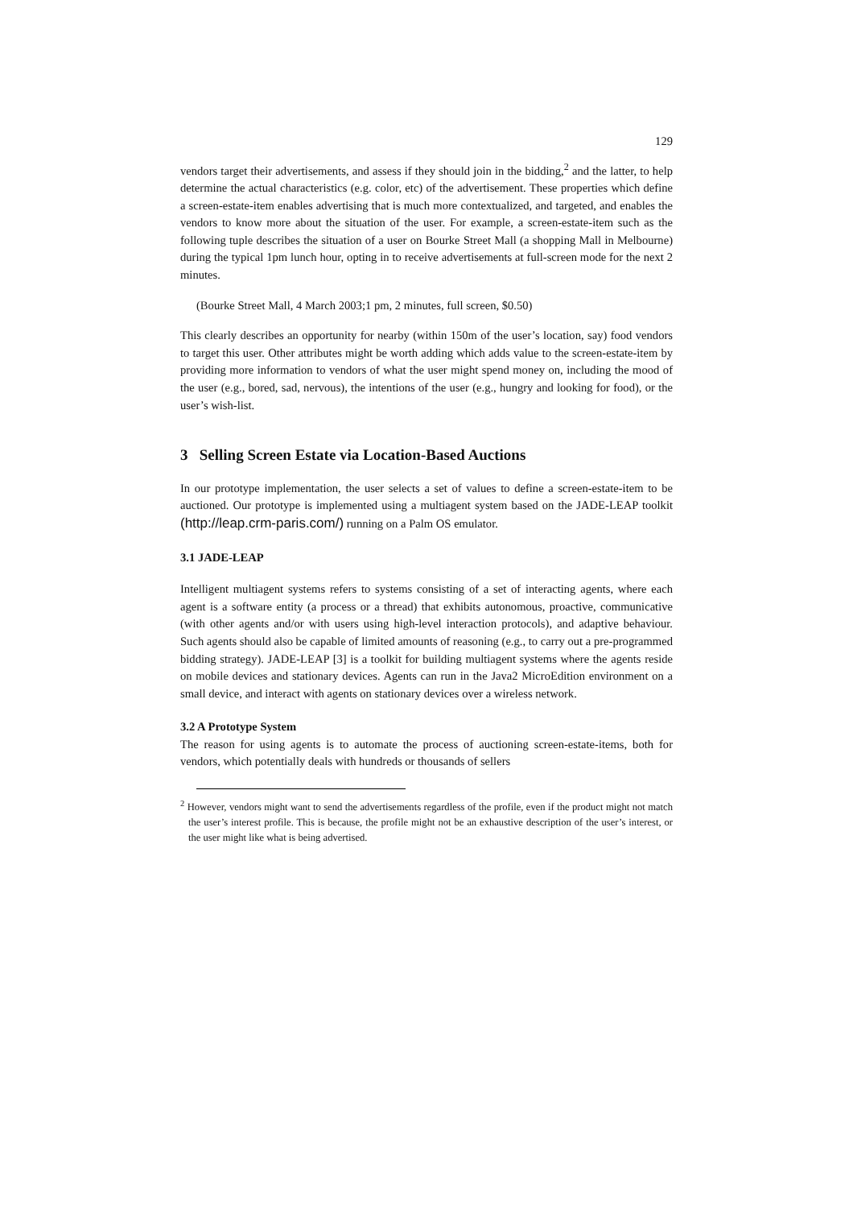129
vendors target their advertisements, and assess if they should join in the bidding,<sup>2</sup> and the latter, to help determine the actual characteristics (e.g. color, etc) of the advertisement. These properties which define a screen-estate-item enables advertising that is much more contextualized, and targeted, and enables the vendors to know more about the situation of the user. For example, a screen-estate-item such as the following tuple describes the situation of a user on Bourke Street Mall (a shopping Mall in Melbourne) during the typical 1pm lunch hour, opting in to receive advertisements at full-screen mode for the next 2 minutes.
(Bourke Street Mall, 4 March 2003;1 pm, 2 minutes, full screen, $0.50)
This clearly describes an opportunity for nearby (within 150m of the user’s location, say) food vendors to target this user. Other attributes might be worth adding which adds value to the screen-estate-item by providing more information to vendors of what the user might spend money on, including the mood of the user (e.g., bored, sad, nervous), the intentions of the user (e.g., hungry and looking for food), or the user’s wish-list.
3 Selling Screen Estate via Location-Based Auctions
In our prototype implementation, the user selects a set of values to define a screen-estate-item to be auctioned. Our prototype is implemented using a multiagent system based on the JADE-LEAP toolkit (http://leap.crm-paris.com/) running on a Palm OS emulator.
3.1 JADE-LEAP
Intelligent multiagent systems refers to systems consisting of a set of interacting agents, where each agent is a software entity (a process or a thread) that exhibits autonomous, proactive, communicative (with other agents and/or with users using high-level interaction protocols), and adaptive behaviour. Such agents should also be capable of limited amounts of reasoning (e.g., to carry out a pre-programmed bidding strategy). JADE-LEAP [3] is a toolkit for building multiagent systems where the agents reside on mobile devices and stationary devices. Agents can run in the Java2 MicroEdition environment on a small device, and interact with agents on stationary devices over a wireless network.
3.2 A Prototype System
The reason for using agents is to automate the process of auctioning screen-estate-items, both for vendors, which potentially deals with hundreds or thousands of sellers
<sup>2</sup> However, vendors might want to send the advertisements regardless of the profile, even if the product might not match the user’s interest profile. This is because, the profile might not be an exhaustive description of the user’s interest, or the user might like what is being advertised.